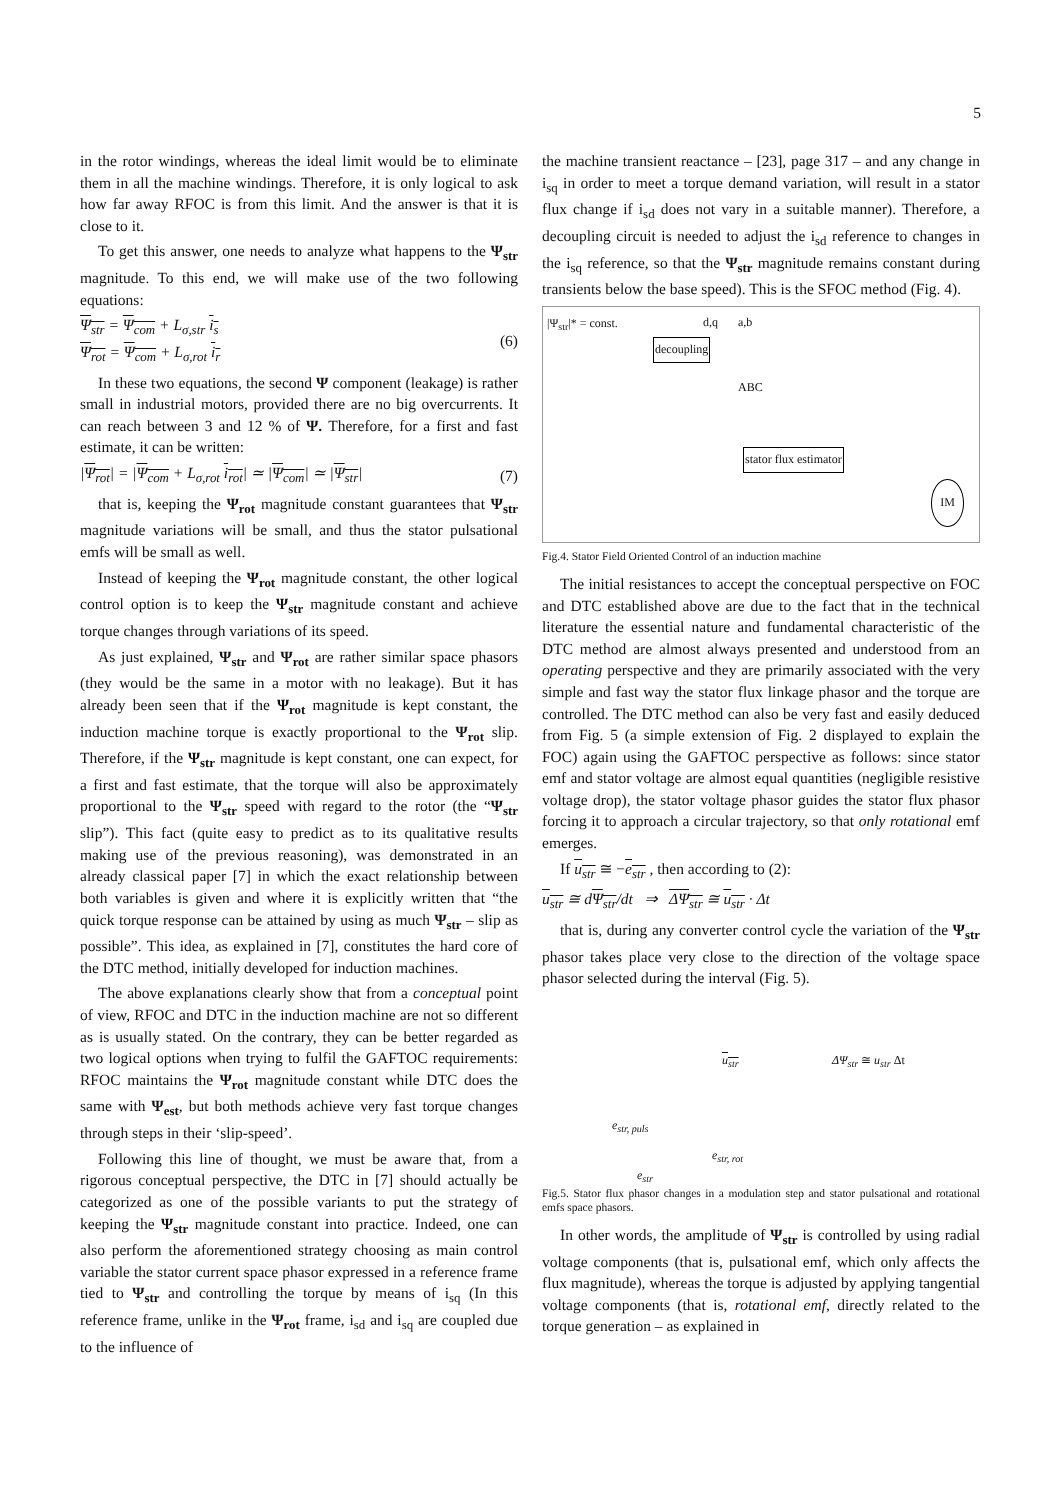5
in the rotor windings, whereas the ideal limit would be to eliminate them in all the machine windings. Therefore, it is only logical to ask how far away RFOC is from this limit. And the answer is that it is close to it.
To get this answer, one needs to analyze what happens to the Ψ<sub>str</sub> magnitude. To this end, we will make use of the two following equations:
Ψ<sub>str</sub> = Ψ<sub>com</sub> + L<sub>σ,str</sub> i<sub>s</sub>
Ψ<sub>rot</sub> = Ψ<sub>com</sub> + L<sub>σ,rot</sub> i<sub>r</sub>
(6)
In these two equations, the second Ψ component (leakage) is rather small in industrial motors, provided there are no big overcurrents. It can reach between 3 and 12 % of Ψ. Therefore, for a first and fast estimate, it can be written:
|Ψ<sub>rot</sub>| = |Ψ<sub>com</sub> + L<sub>σ,rot</sub> i<sub>rot</sub>| ≃ |Ψ<sub>com</sub>| ≃ |Ψ<sub>str</sub>|
(7)
that is, keeping the Ψ<sub>rot</sub> magnitude constant guarantees that Ψ<sub>str</sub> magnitude variations will be small, and thus the stator pulsational emfs will be small as well.
Instead of keeping the Ψ<sub>rot</sub> magnitude constant, the other logical control option is to keep the Ψ<sub>str</sub> magnitude constant and achieve torque changes through variations of its speed.
As just explained, Ψ<sub>str</sub> and Ψ<sub>rot</sub> are rather similar space phasors (they would be the same in a motor with no leakage). But it has already been seen that if the Ψ<sub>rot</sub> magnitude is kept constant, the induction machine torque is exactly proportional to the Ψ<sub>rot</sub> slip. Therefore, if the Ψ<sub>str</sub> magnitude is kept constant, one can expect, for a first and fast estimate, that the torque will also be approximately proportional to the Ψ<sub>str</sub> speed with regard to the rotor (the “Ψ<sub>str</sub> slip”). This fact (quite easy to predict as to its qualitative results making use of the previous reasoning), was demonstrated in an already classical paper [7] in which the exact relationship between both variables is given and where it is explicitly written that “the quick torque response can be attained by using as much Ψ<sub>str</sub> – slip as possible”. This idea, as explained in [7], constitutes the hard core of the DTC method, initially developed for induction machines.
The above explanations clearly show that from a conceptual point of view, RFOC and DTC in the induction machine are not so different as is usually stated. On the contrary, they can be better regarded as two logical options when trying to fulfil the GAFTOC requirements: RFOC maintains the Ψ<sub>rot</sub> magnitude constant while DTC does the same with Ψ<sub>est</sub>, but both methods achieve very fast torque changes through steps in their ‘slip-speed’.
Following this line of thought, we must be aware that, from a rigorous conceptual perspective, the DTC in [7] should actually be categorized as one of the possible variants to put the strategy of keeping the Ψ<sub>str</sub> magnitude constant into practice. Indeed, one can also perform the aforementioned strategy choosing as main control variable the stator current space phasor expressed in a reference frame tied to Ψ<sub>str</sub> and controlling the torque by means of i<sub>sq</sub> (In this reference frame, unlike in the Ψ<sub>rot</sub> frame, i<sub>sd</sub> and i<sub>sq</sub> are coupled due to the influence of
the machine transient reactance – [23], page 317 – and any change in i<sub>sq</sub> in order to meet a torque demand variation, will result in a stator flux change if i<sub>sd</sub> does not vary in a suitable manner). Therefore, a decoupling circuit is needed to adjust the i<sub>sd</sub> reference to changes in the i<sub>sq</sub> reference, so that the Ψ<sub>str</sub> magnitude remains constant during transients below the base speed). This is the SFOC method (Fig. 4).
|Ψ<sub>str</sub>|* = const.
decoupling
d,q a,b
ABC
stator flux estimator
IM
Fig.4. Stator Field Oriented Control of an induction machine
The initial resistances to accept the conceptual perspective on FOC and DTC established above are due to the fact that in the technical literature the essential nature and fundamental characteristic of the DTC method are almost always presented and understood from an operating perspective and they are primarily associated with the very simple and fast way the stator flux linkage phasor and the torque are controlled. The DTC method can also be very fast and easily deduced from Fig. 5 (a simple extension of Fig. 2 displayed to explain the FOC) again using the GAFTOC perspective as follows: since stator emf and stator voltage are almost equal quantities (negligible resistive voltage drop), the stator voltage phasor guides the stator flux phasor forcing it to approach a circular trajectory, so that only rotational emf emerges.
If u<sub>str</sub> ≅ −e<sub>str</sub> , then according to (2):
u<sub>str</sub> ≅ dΨ<sub>str</sub>/dt ⇒ ΔΨ<sub>str</sub> ≅ u<sub>str</sub> · Δt
that is, during any converter control cycle the variation of the Ψ<sub>str</sub> phasor takes place very close to the direction of the voltage space phasor selected during the interval (Fig. 5).
u<sub>str</sub> ΔΨ<sub>str</sub> ≅ u<sub>str</sub> Δt
e<sub>str, puls</sub>
e<sub>str, rot</sub>
e<sub>str</sub>
Fig.5. Stator flux phasor changes in a modulation step and stator pulsational and rotational emfs space phasors.
In other words, the amplitude of Ψ<sub>str</sub> is controlled by using radial voltage components (that is, pulsational emf, which only affects the flux magnitude), whereas the torque is adjusted by applying tangential voltage components (that is, rotational emf, directly related to the torque generation – as explained in